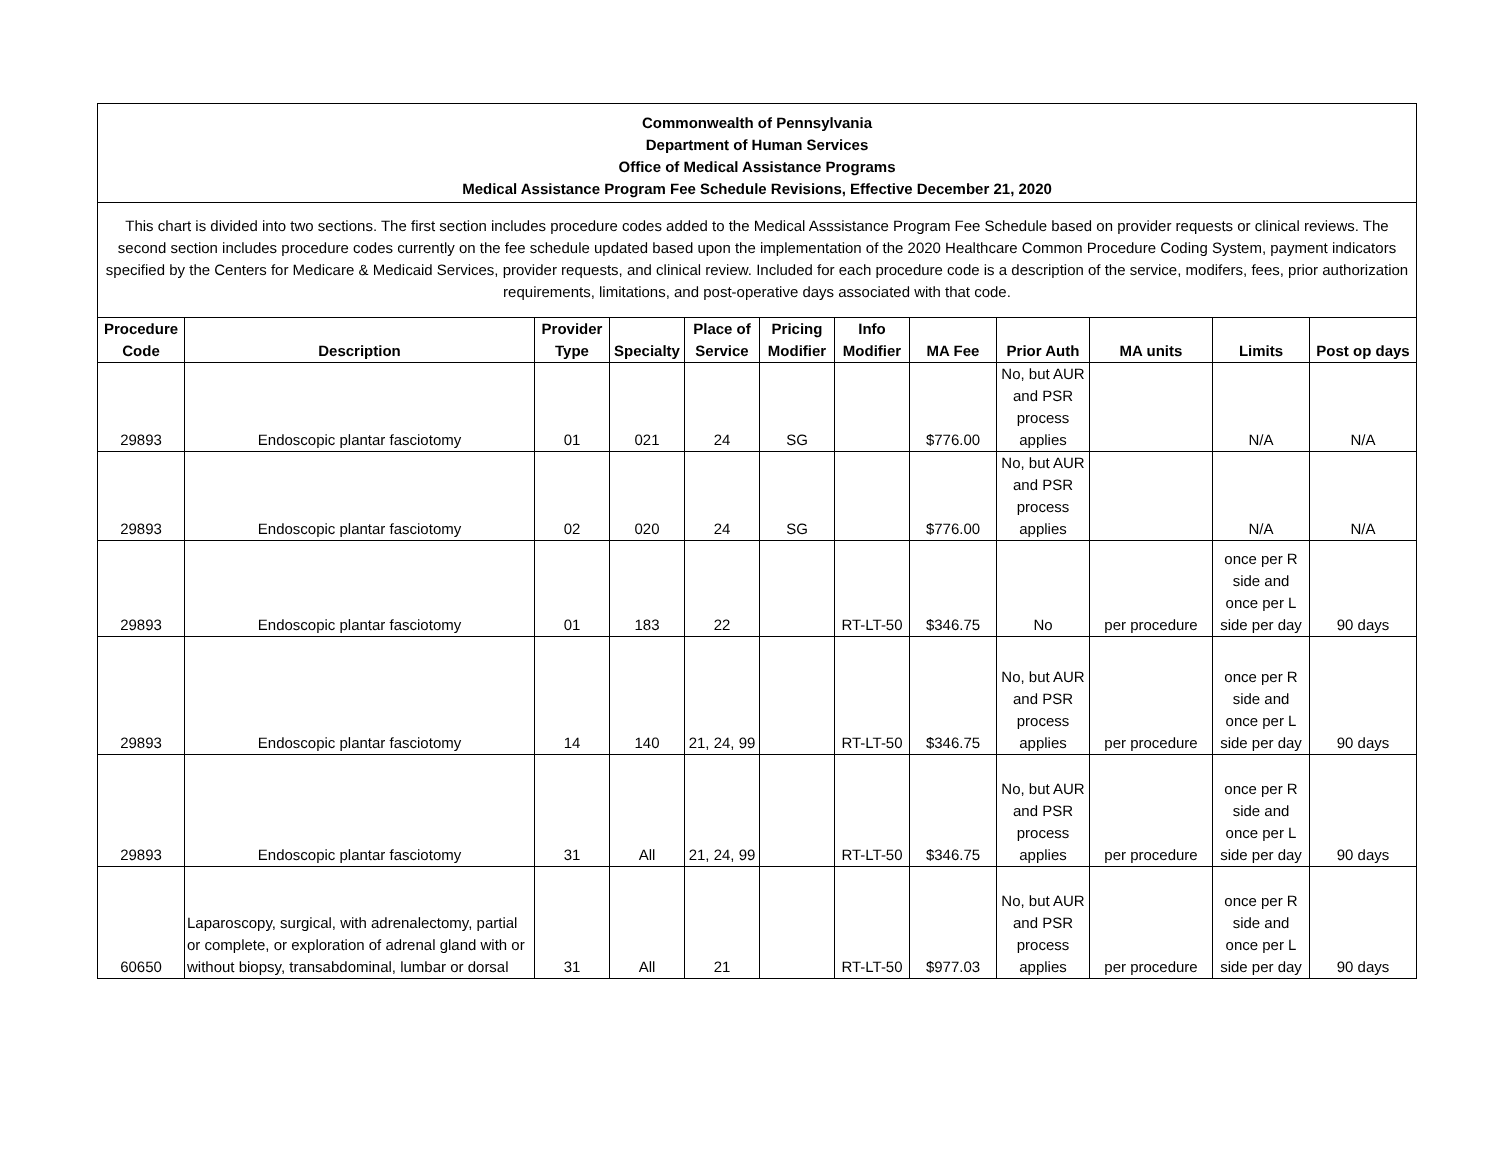| Commonwealth of Pennsylvania Department of Human Services Office of Medical Assistance Programs Medical Assistance Program Fee Schedule Revisions, Effective December 21, 2020 | | | | | | | | | | | |
| This chart is divided into two sections. The first section includes procedure codes added to the Medical Asssistance Program Fee Schedule based on provider requests or clinical reviews. The second section includes procedure codes currently on the fee schedule updated based upon the implementation of the 2020 Healthcare Common Procedure Coding System, payment indicators specified by the Centers for Medicare & Medicaid Services, provider requests, and clinical review. Included for each procedure code is a description of the service, modifers, fees, prior authorization requirements, limitations, and post-operative days associated with that code. | | | | | | | | | | | |
| Procedure Code | Description | Provider Type | Specialty | Place of Service | Pricing Modifier | Info Modifier | MA Fee | Prior Auth | MA units | Limits | Post op days |
| 29893 | Endoscopic plantar fasciotomy | 01 | 021 | 24 | SG | | $776.00 | No, but AUR and PSR process applies | | N/A | N/A |
| 29893 | Endoscopic plantar fasciotomy | 02 | 020 | 24 | SG | | $776.00 | No, but AUR and PSR process applies | | N/A | N/A |
| 29893 | Endoscopic plantar fasciotomy | 01 | 183 | 22 | | RT-LT-50 | $346.75 | No | per procedure | once per R side and once per L side per day | 90 days |
| 29893 | Endoscopic plantar fasciotomy | 14 | 140 | 21, 24, 99 | | RT-LT-50 | $346.75 | No, but AUR and PSR process applies | per procedure | once per R side and once per L side per day | 90 days |
| 29893 | Endoscopic plantar fasciotomy | 31 | All | 21, 24, 99 | | RT-LT-50 | $346.75 | No, but AUR and PSR process applies | per procedure | once per R side and once per L side per day | 90 days |
| 60650 | Laparoscopy, surgical, with adrenalectomy, partial or complete, or exploration of adrenal gland with or without biopsy, transabdominal, lumbar or dorsal | 31 | All | 21 | | RT-LT-50 | $977.03 | No, but AUR and PSR process applies | per procedure | once per R side and once per L side per day | 90 days |